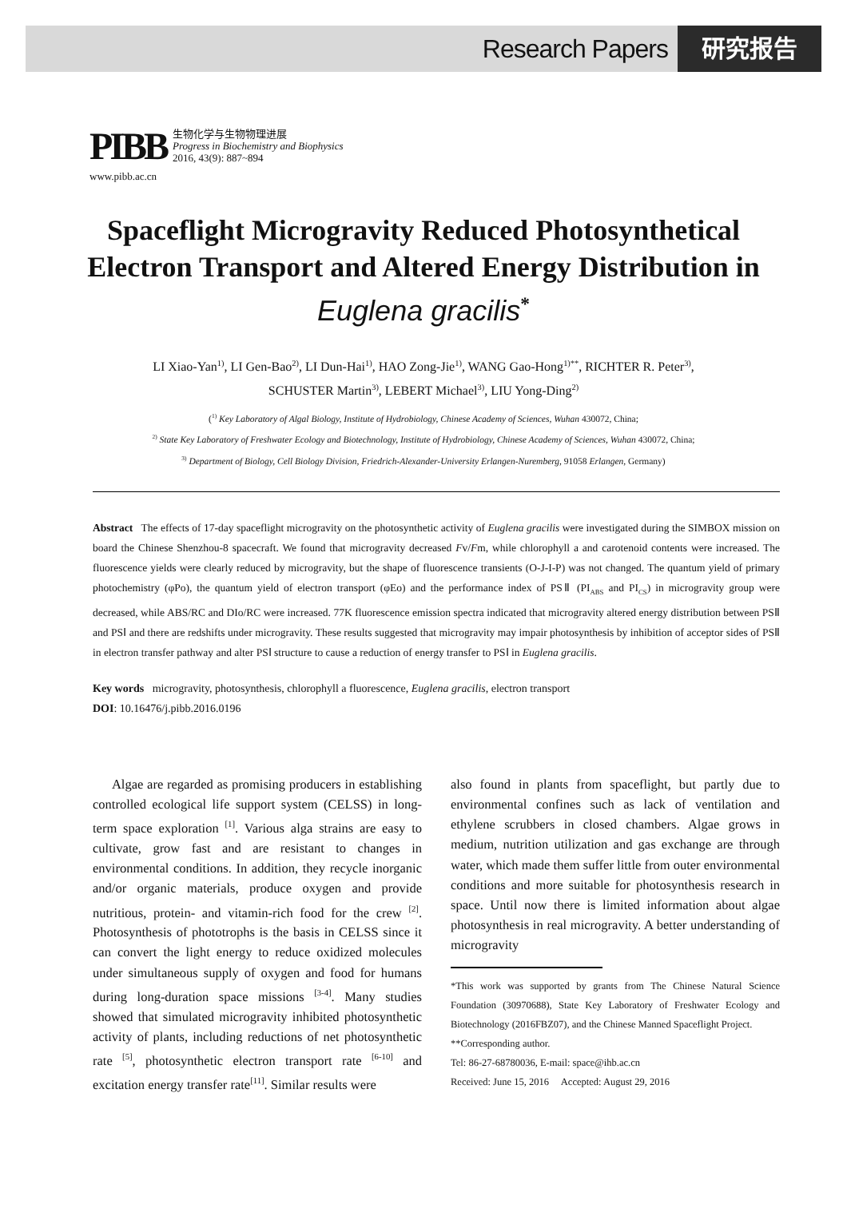Research Papers 研究报告
PIBB
生物化学与生物物理进展
Progress in Biochemistry and Biophysics
2016, 43(9): 887~894
www.pibb.ac.cn
Spaceflight Microgravity Reduced Photosynthetical Electron Transport and Altered Energy Distribution in Euglena gracilis<sup>*</sup>
LI Xiao-Yan<sup>1)</sup>, LI Gen-Bao<sup>2)</sup>, LI Dun-Hai<sup>1)</sup>, HAO Zong-Jie<sup>1)</sup>, WANG Gao-Hong<sup>1)**</sup>, RICHTER R. Peter<sup>3)</sup>,
SCHUSTER Martin<sup>3)</sup>, LEBERT Michael<sup>3)</sup>, LIU Yong-Ding<sup>2)</sup>
(<sup>1)</sup> Key Laboratory of Algal Biology, Institute of Hydrobiology, Chinese Academy of Sciences, Wuhan 430072, China;
<sup>2)</sup> State Key Laboratory of Freshwater Ecology and Biotechnology, Institute of Hydrobiology, Chinese Academy of Sciences, Wuhan 430072, China;
<sup>3)</sup> Department of Biology, Cell Biology Division, Friedrich-Alexander-University Erlangen-Nuremberg, 91058 Erlangen, Germany)
Abstract The effects of 17-day spaceflight microgravity on the photosynthetic activity of Euglena gracilis were investigated during the SIMBOX mission on board the Chinese Shenzhou-8 spacecraft. We found that microgravity decreased Fv/Fm, while chlorophyll a and carotenoid contents were increased. The fluorescence yields were clearly reduced by microgravity, but the shape of fluorescence transients (O-J-I-P) was not changed. The quantum yield of primary photochemistry (φPo), the quantum yield of electron transport (φEo) and the performance index of PSⅡ (PI<sub>ABS</sub> and PI<sub>CS</sub>) in microgravity group were decreased, while ABS/RC and DIo/RC were increased. 77K fluorescence emission spectra indicated that microgravity altered energy distribution between PSⅡ and PSⅠ and there are redshifts under microgravity. These results suggested that microgravity may impair photosynthesis by inhibition of acceptor sides of PSⅡ in electron transfer pathway and alter PSⅠ structure to cause a reduction of energy transfer to PSⅠ in Euglena gracilis.
Key words microgravity, photosynthesis, chlorophyll a fluorescence, Euglena gracilis, electron transport
DOI: 10.16476/j.pibb.2016.0196
Algae are regarded as promising producers in establishing controlled ecological life support system (CELSS) in long-term space exploration <sup>[1]</sup>. Various alga strains are easy to cultivate, grow fast and are resistant to changes in environmental conditions. In addition, they recycle inorganic and/or organic materials, produce oxygen and provide nutritious, protein- and vitamin-rich food for the crew <sup>[2]</sup>. Photosynthesis of phototrophs is the basis in CELSS since it can convert the light energy to reduce oxidized molecules under simultaneous supply of oxygen and food for humans during long-duration space missions <sup>[3-4]</sup>. Many studies showed that simulated microgravity inhibited photosynthetic activity of plants, including reductions of net photosynthetic rate <sup>[5]</sup>, photosynthetic electron transport rate <sup>[6-10]</sup> and excitation energy transfer rate<sup>[11]</sup>. Similar results were
also found in plants from spaceflight, but partly due to environmental confines such as lack of ventilation and ethylene scrubbers in closed chambers. Algae grows in medium, nutrition utilization and gas exchange are through water, which made them suffer little from outer environmental conditions and more suitable for photosynthesis research in space. Until now there is limited information about algae photosynthesis in real microgravity. A better understanding of microgravity
*This work was supported by grants from The Chinese Natural Science Foundation (30970688), State Key Laboratory of Freshwater Ecology and Biotechnology (2016FBZ07), and the Chinese Manned Spaceflight Project.
**Corresponding author.
Tel: 86-27-68780036, E-mail: space@ihb.ac.cn
Received: June 15, 2016 Accepted: August 29, 2016